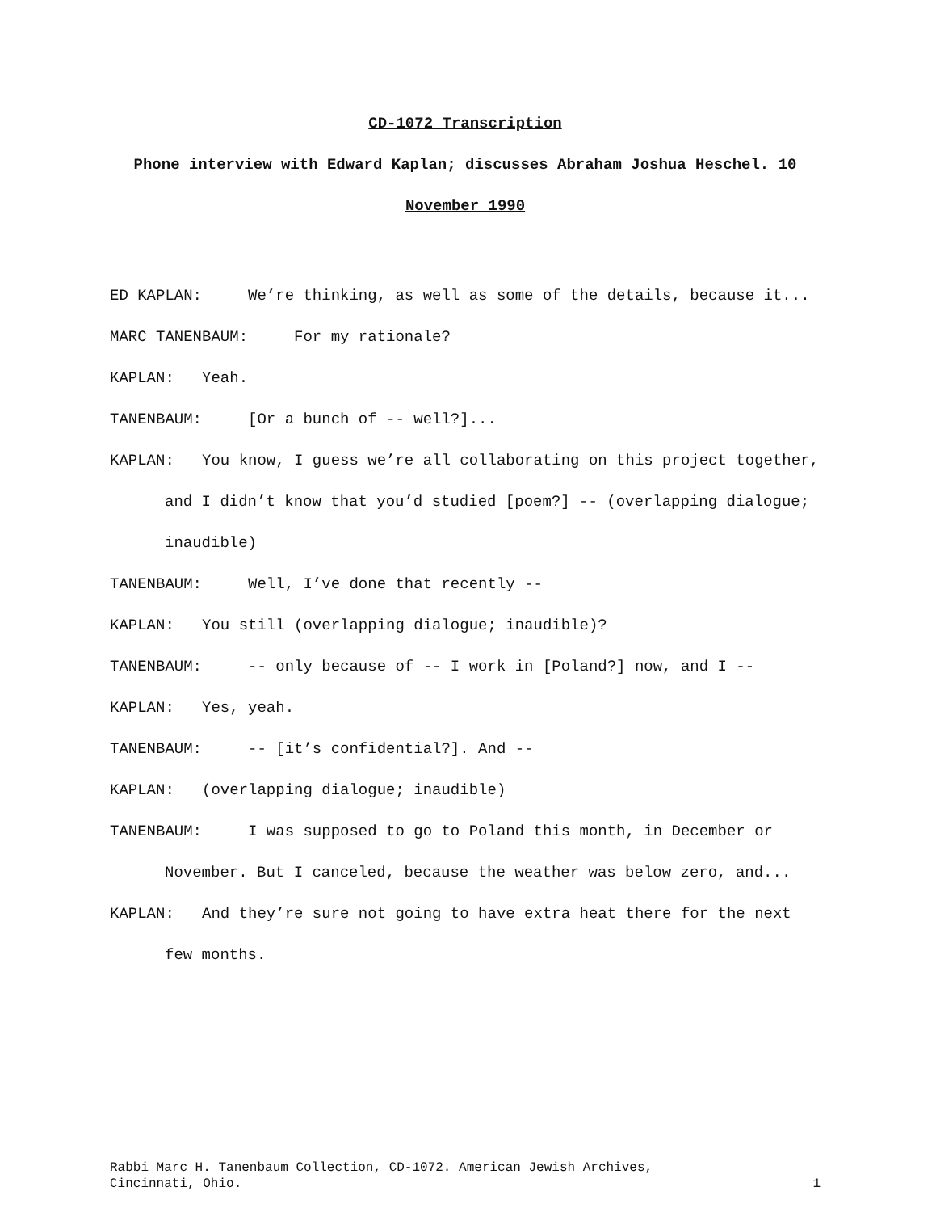CD-1072 Transcription
Phone interview with Edward Kaplan; discusses Abraham Joshua Heschel. 10 November 1990
ED KAPLAN: We’re thinking, as well as some of the details, because it...
MARC TANENBAUM: For my rationale?
KAPLAN: Yeah.
TANENBAUM: [Or a bunch of -- well?]...
KAPLAN: You know, I guess we’re all collaborating on this project together, and I didn’t know that you’d studied [poem?] -- (overlapping dialogue; inaudible)
TANENBAUM: Well, I’ve done that recently --
KAPLAN: You still (overlapping dialogue; inaudible)?
TANENBAUM: -- only because of -- I work in [Poland?] now, and I --
KAPLAN: Yes, yeah.
TANENBAUM: -- [it’s confidential?]. And --
KAPLAN: (overlapping dialogue; inaudible)
TANENBAUM: I was supposed to go to Poland this month, in December or November. But I canceled, because the weather was below zero, and...
KAPLAN: And they’re sure not going to have extra heat there for the next few months.
Rabbi Marc H. Tanenbaum Collection, CD-1072. American Jewish Archives,
Cincinnati, Ohio. 1